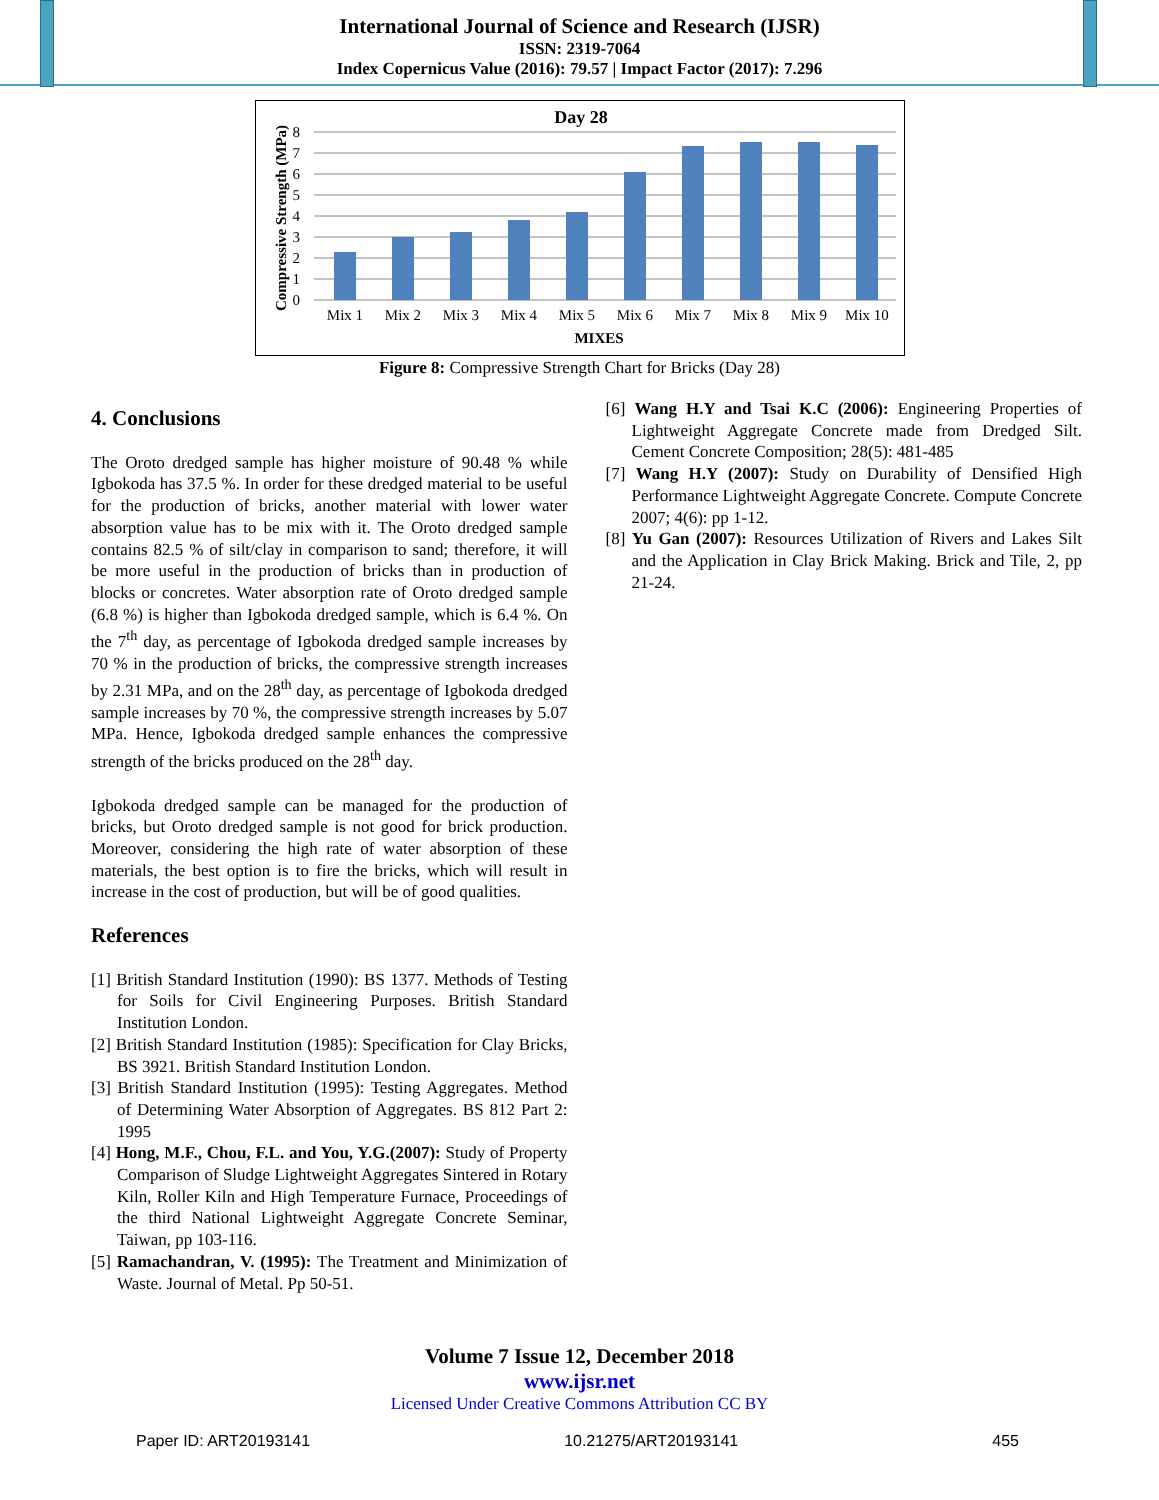International Journal of Science and Research (IJSR)
ISSN: 2319-7064
Index Copernicus Value (2016): 79.57 | Impact Factor (2017): 7.296
Day 28
Compressive Strength (MPa)
8
7
6
5
4
3
2
1
0
Mix 1
Mix 2
Mix 3
Mix 4
Mix 5
Mix 6
Mix 7
Mix 8
Mix 9
Mix 10
MIXES
Figure 8: Compressive Strength Chart for Bricks (Day 28)
4. Conclusions
The Oroto dredged sample has higher moisture of 90.48 % while Igbokoda has 37.5 %. In order for these dredged material to be useful for the production of bricks, another material with lower water absorption value has to be mix with it. The Oroto dredged sample contains 82.5 % of silt/clay in comparison to sand; therefore, it will be more useful in the production of bricks than in production of blocks or concretes. Water absorption rate of Oroto dredged sample (6.8 %) is higher than Igbokoda dredged sample, which is 6.4 %. On the 7<sup>th</sup> day, as percentage of Igbokoda dredged sample increases by 70 % in the production of bricks, the compressive strength increases by 2.31 MPa, and on the 28<sup>th</sup> day, as percentage of Igbokoda dredged sample increases by 70 %, the compressive strength increases by 5.07 MPa. Hence, Igbokoda dredged sample enhances the compressive strength of the bricks produced on the 28<sup>th</sup> day.
Igbokoda dredged sample can be managed for the production of bricks, but Oroto dredged sample is not good for brick production. Moreover, considering the high rate of water absorption of these materials, the best option is to fire the bricks, which will result in increase in the cost of production, but will be of good qualities.
References
[1] British Standard Institution (1990): BS 1377. Methods of Testing for Soils for Civil Engineering Purposes. British Standard Institution London.
[2] British Standard Institution (1985): Specification for Clay Bricks, BS 3921. British Standard Institution London.
[3] British Standard Institution (1995): Testing Aggregates. Method of Determining Water Absorption of Aggregates. BS 812 Part 2: 1995
[4] Hong, M.F., Chou, F.L. and You, Y.G.(2007): Study of Property Comparison of Sludge Lightweight Aggregates Sintered in Rotary Kiln, Roller Kiln and High Temperature Furnace, Proceedings of the third National Lightweight Aggregate Concrete Seminar, Taiwan, pp 103-116.
[5] Ramachandran, V. (1995): The Treatment and Minimization of Waste. Journal of Metal. Pp 50-51.
[6] Wang H.Y and Tsai K.C (2006): Engineering Properties of Lightweight Aggregate Concrete made from Dredged Silt. Cement Concrete Composition; 28(5): 481-485
[7] Wang H.Y (2007): Study on Durability of Densified High Performance Lightweight Aggregate Concrete. Compute Concrete 2007; 4(6): pp 1-12.
[8] Yu Gan (2007): Resources Utilization of Rivers and Lakes Silt and the Application in Clay Brick Making. Brick and Tile, 2, pp 21-24.
Volume 7 Issue 12, December 2018
www.ijsr.net
Licensed Under Creative Commons Attribution CC BY
Paper ID: ART20193141 10.21275/ART20193141 455